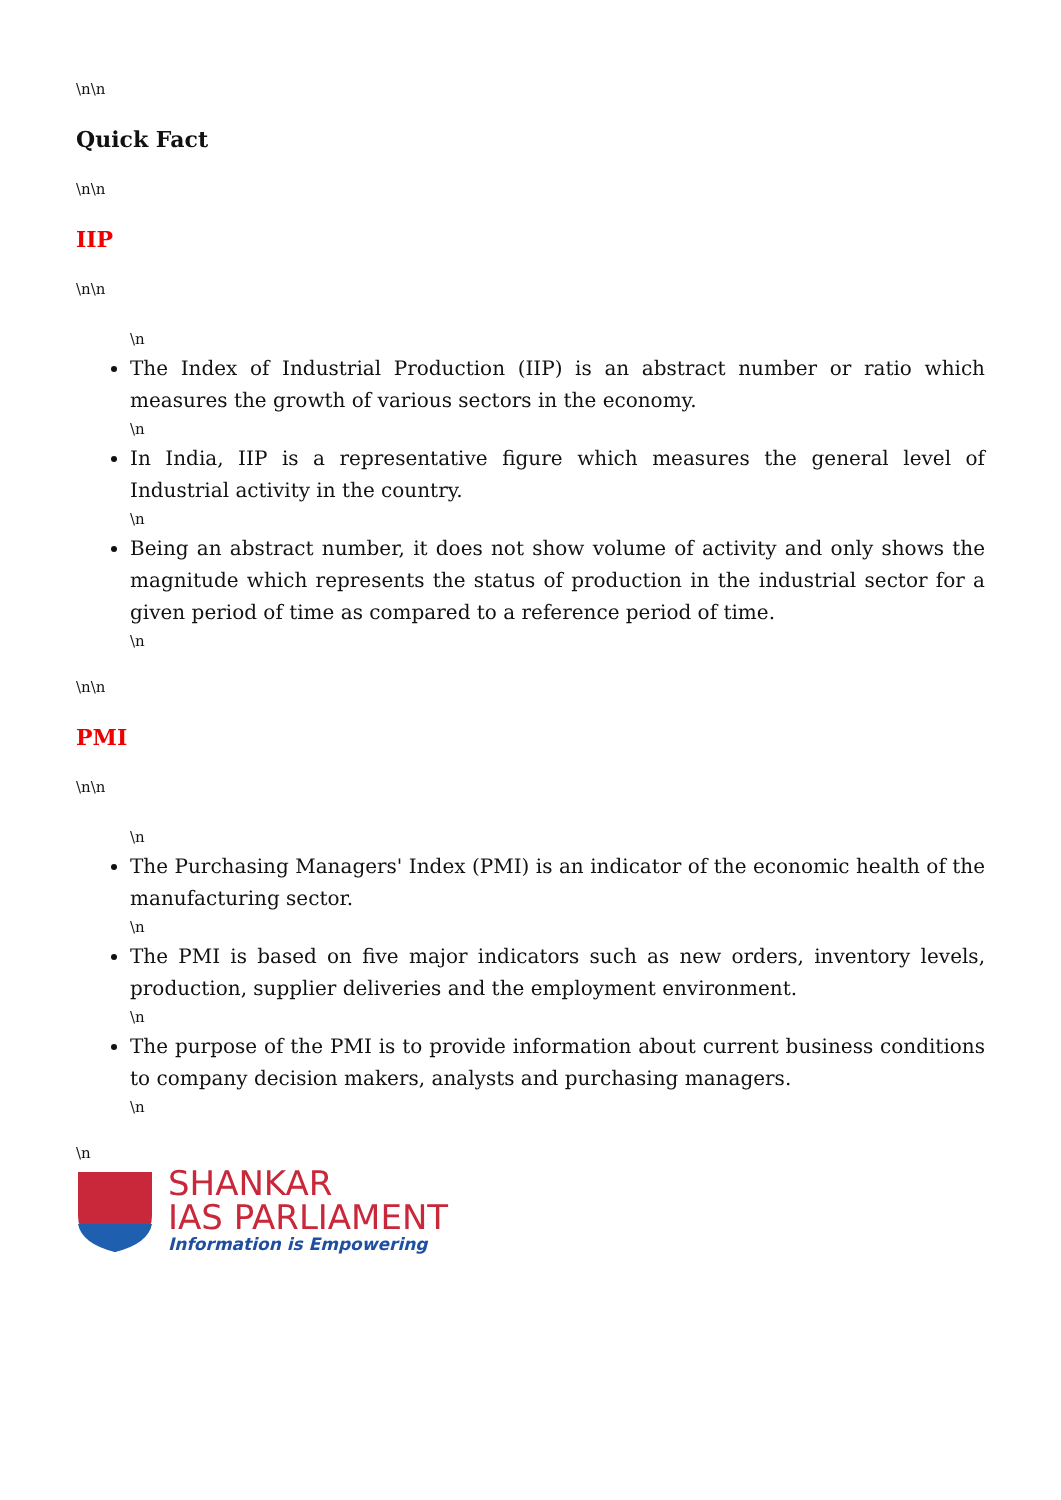\n\n
Quick Fact
\n\n
IIP
\n\n
\n
The Index of Industrial Production (IIP) is an abstract number or ratio which measures the growth of various sectors in the economy.
\n
In India, IIP is a representative figure which measures the general level of Industrial activity in the country.
\n
Being an abstract number, it does not show volume of activity and only shows the magnitude which represents the status of production in the industrial sector for a given period of time as compared to a reference period of time.
\n
\n\n
PMI
\n\n
\n
The Purchasing Managers' Index (PMI) is an indicator of the economic health of the manufacturing sector.
\n
The PMI is based on five major indicators such as new orders, inventory levels, production, supplier deliveries and the employment environment.
\n
The purpose of the PMI is to provide information about current business conditions to company decision makers, analysts and purchasing managers.
\n
\n
SHANKAR
IAS PARLIAMENT
Information is Empowering